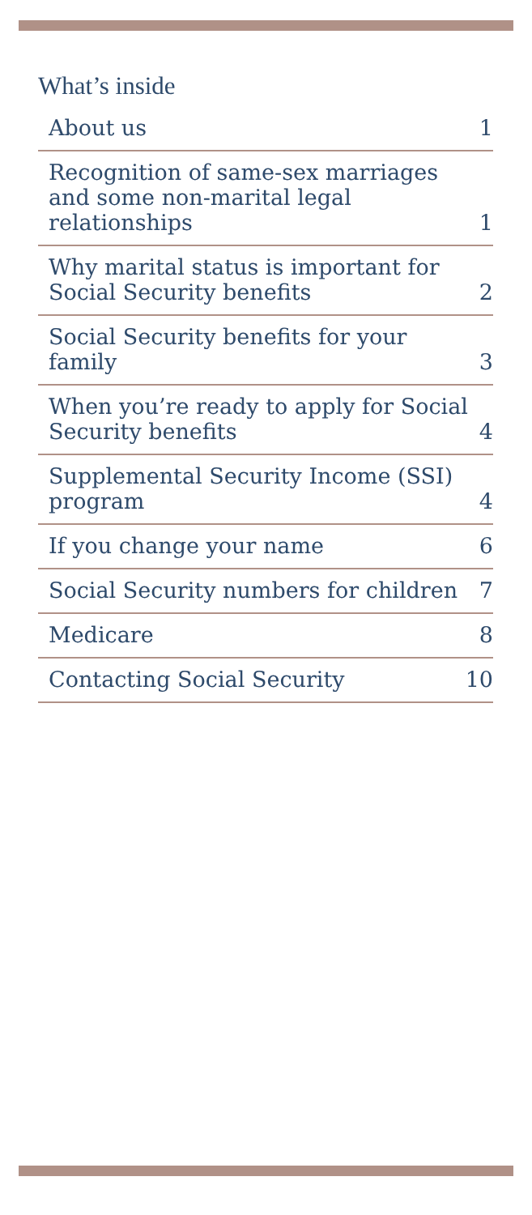What’s inside
About us 1
Recognition of same-sex marriages and some non-marital legal relationships 1
Why marital status is important for Social Security benefits 2
Social Security benefits for your family 3
When you’re ready to apply for Social Security benefits 4
Supplemental Security Income (SSI) program 4
If you change your name 6
Social Security numbers for children 7
Medicare 8
Contacting Social Security 10